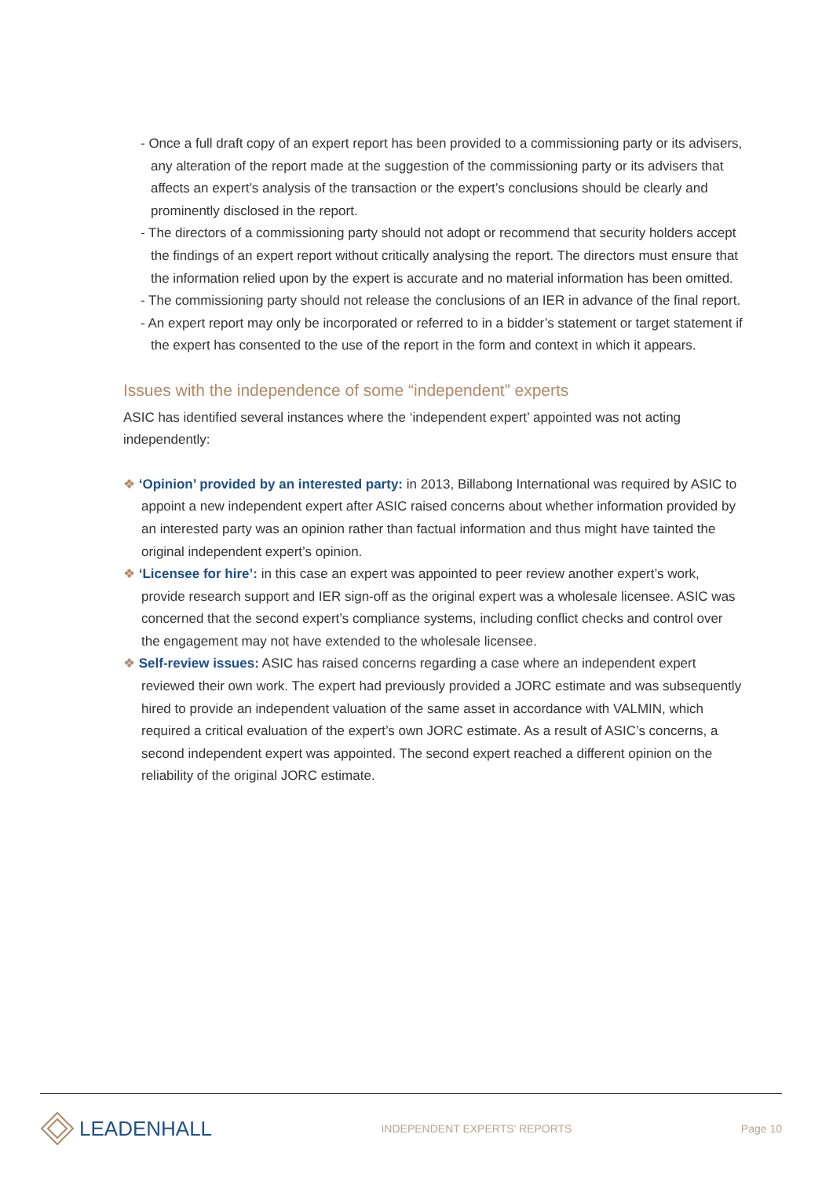- Once a full draft copy of an expert report has been provided to a commissioning party or its advisers, any alteration of the report made at the suggestion of the commissioning party or its advisers that affects an expert’s analysis of the transaction or the expert’s conclusions should be clearly and prominently disclosed in the report.
- The directors of a commissioning party should not adopt or recommend that security holders accept the findings of an expert report without critically analysing the report. The directors must ensure that the information relied upon by the expert is accurate and no material information has been omitted.
- The commissioning party should not release the conclusions of an IER in advance of the final report.
- An expert report may only be incorporated or referred to in a bidder’s statement or target statement if the expert has consented to the use of the report in the form and context in which it appears.
Issues with the independence of some “independent” experts
ASIC has identified several instances where the ‘independent expert’ appointed was not acting independently:
❖ ‘Opinion’ provided by an interested party: in 2013, Billabong International was required by ASIC to appoint a new independent expert after ASIC raised concerns about whether information provided by an interested party was an opinion rather than factual information and thus might have tainted the original independent expert’s opinion.
❖ ‘Licensee for hire’: in this case an expert was appointed to peer review another expert’s work, provide research support and IER sign-off as the original expert was a wholesale licensee. ASIC was concerned that the second expert’s compliance systems, including conflict checks and control over the engagement may not have extended to the wholesale licensee.
❖ Self-review issues: ASIC has raised concerns regarding a case where an independent expert reviewed their own work. The expert had previously provided a JORC estimate and was subsequently hired to provide an independent valuation of the same asset in accordance with VALMIN, which required a critical evaluation of the expert’s own JORC estimate. As a result of ASIC’s concerns, a second independent expert was appointed. The second expert reached a different opinion on the reliability of the original JORC estimate.
LEADENHALL
INDEPENDENT EXPERTS’ REPORTS Page 10